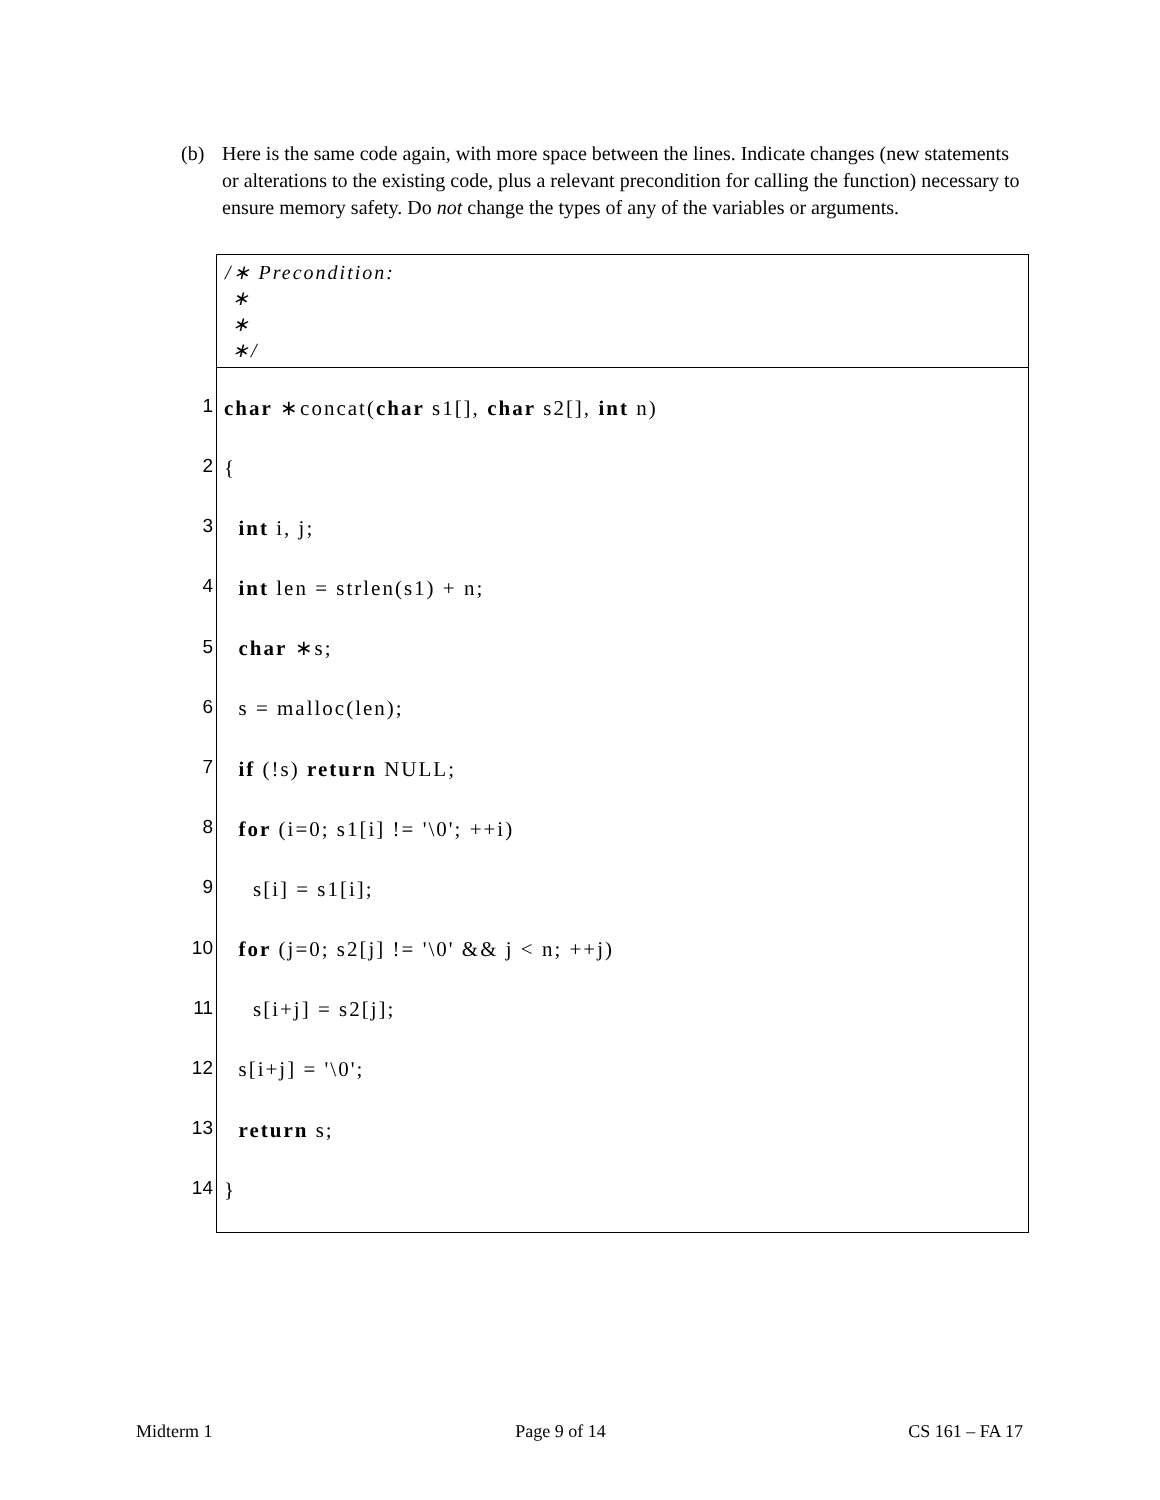(b) Here is the same code again, with more space between the lines. Indicate changes (new statements or alterations to the existing code, plus a relevant precondition for calling the function) necessary to ensure memory safety. Do not change the types of any of the variables or arguments.
/∗ Precondition:
∗
∗
∗/
1
char ∗concat(char s1[], char s2[], int n)
2
{
3
int i, j;
4
int len = strlen(s1) + n;
5
char ∗s;
6
s = malloc(len);
7
if (!s) return NULL;
8
for (i=0; s1[i] != '\0'; ++i)
9
s[i] = s1[i];
10
for (j=0; s2[j] != '\0' && j < n; ++j)
11
s[i+j] = s2[j];
12
s[i+j] = '\0';
13
return s;
14
}
Midterm 1 Page 9 of 14 CS 161 – FA 17